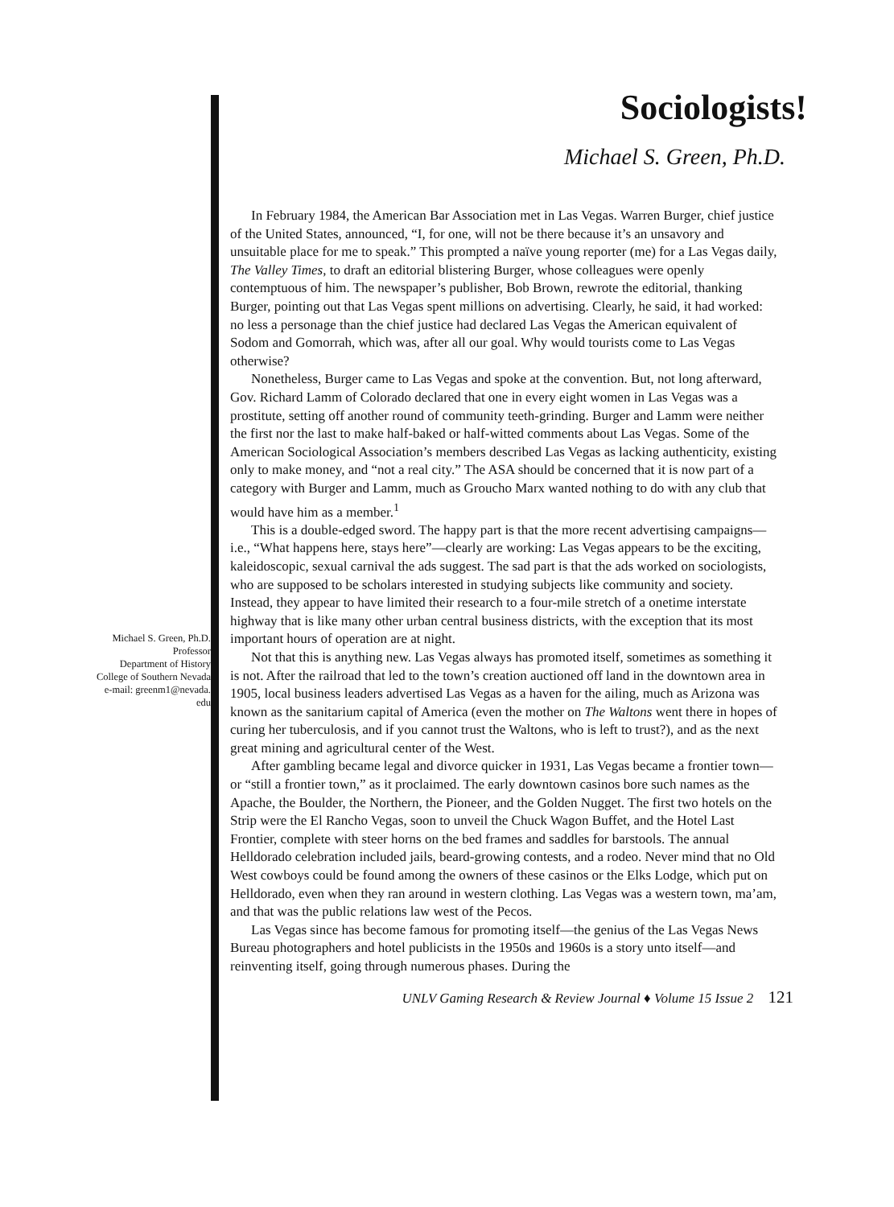Sociologists!
Michael S. Green, Ph.D.
Michael S. Green, Ph.D.
Professor
Department of History
College of Southern Nevada
e-mail: greenm1@nevada.
edu
In February 1984, the American Bar Association met in Las Vegas. Warren Burger, chief justice of the United States, announced, “I, for one, will not be there because it’s an unsavory and unsuitable place for me to speak.” This prompted a naïve young reporter (me) for a Las Vegas daily, The Valley Times, to draft an editorial blistering Burger, whose colleagues were openly contemptuous of him. The newspaper’s publisher, Bob Brown, rewrote the editorial, thanking Burger, pointing out that Las Vegas spent millions on advertising. Clearly, he said, it had worked: no less a personage than the chief justice had declared Las Vegas the American equivalent of Sodom and Gomorrah, which was, after all our goal. Why would tourists come to Las Vegas otherwise?
Nonetheless, Burger came to Las Vegas and spoke at the convention. But, not long afterward, Gov. Richard Lamm of Colorado declared that one in every eight women in Las Vegas was a prostitute, setting off another round of community teeth-grinding. Burger and Lamm were neither the first nor the last to make half-baked or half-witted comments about Las Vegas. Some of the American Sociological Association’s members described Las Vegas as lacking authenticity, existing only to make money, and “not a real city.” The ASA should be concerned that it is now part of a category with Burger and Lamm, much as Groucho Marx wanted nothing to do with any club that would have him as a member.<sup>1</sup>
This is a double-edged sword. The happy part is that the more recent advertising campaigns—i.e., “What happens here, stays here”—clearly are working: Las Vegas appears to be the exciting, kaleidoscopic, sexual carnival the ads suggest. The sad part is that the ads worked on sociologists, who are supposed to be scholars interested in studying subjects like community and society. Instead, they appear to have limited their research to a four-mile stretch of a onetime interstate highway that is like many other urban central business districts, with the exception that its most important hours of operation are at night.
Not that this is anything new. Las Vegas always has promoted itself, sometimes as something it is not. After the railroad that led to the town’s creation auctioned off land in the downtown area in 1905, local business leaders advertised Las Vegas as a haven for the ailing, much as Arizona was known as the sanitarium capital of America (even the mother on The Waltons went there in hopes of curing her tuberculosis, and if you cannot trust the Waltons, who is left to trust?), and as the next great mining and agricultural center of the West.
After gambling became legal and divorce quicker in 1931, Las Vegas became a frontier town—or “still a frontier town,” as it proclaimed. The early downtown casinos bore such names as the Apache, the Boulder, the Northern, the Pioneer, and the Golden Nugget. The first two hotels on the Strip were the El Rancho Vegas, soon to unveil the Chuck Wagon Buffet, and the Hotel Last Frontier, complete with steer horns on the bed frames and saddles for barstools. The annual Helldorado celebration included jails, beard-growing contests, and a rodeo. Never mind that no Old West cowboys could be found among the owners of these casinos or the Elks Lodge, which put on Helldorado, even when they ran around in western clothing. Las Vegas was a western town, ma’am, and that was the public relations law west of the Pecos.
Las Vegas since has become famous for promoting itself—the genius of the Las Vegas News Bureau photographers and hotel publicists in the 1950s and 1960s is a story unto itself—and reinventing itself, going through numerous phases. During the
UNLV Gaming Research & Review Journal ♦ Volume 15 Issue 2 121